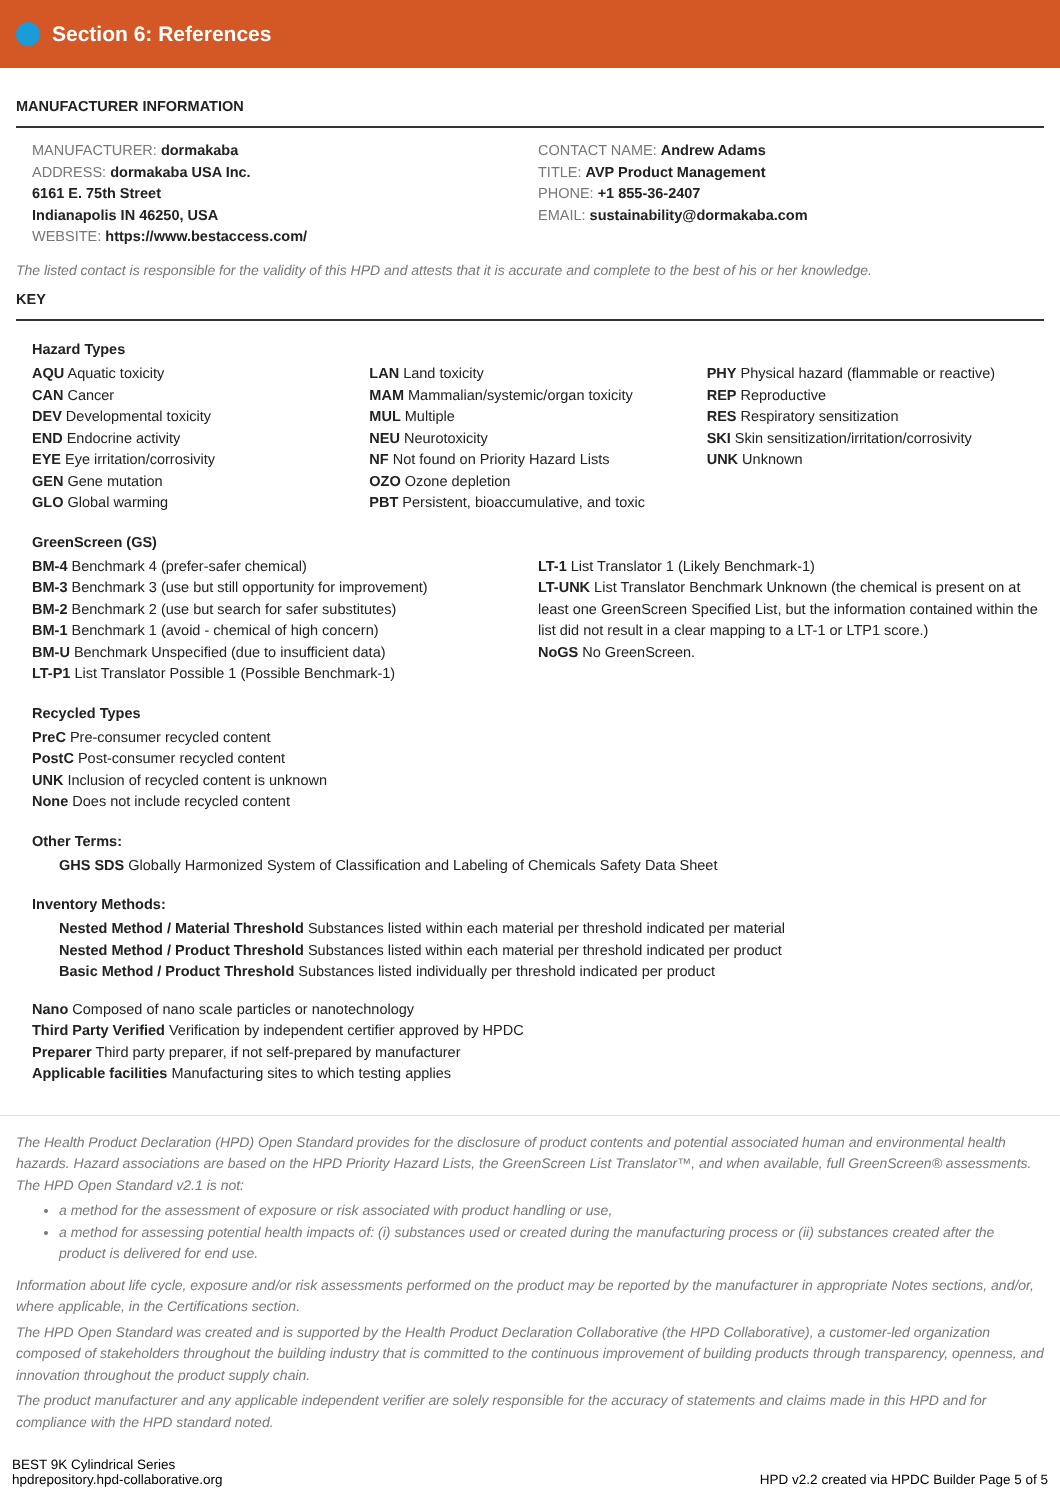Section 6: References
MANUFACTURER INFORMATION
MANUFACTURER: dormakaba
ADDRESS: dormakaba USA Inc.
6161 E. 75th Street
Indianapolis IN 46250, USA
WEBSITE: https://www.bestaccess.com/
CONTACT NAME: Andrew Adams
TITLE: AVP Product Management
PHONE: +1 855-36-2407
EMAIL: sustainability@dormakaba.com
The listed contact is responsible for the validity of this HPD and attests that it is accurate and complete to the best of his or her knowledge.
KEY
Hazard Types
AQU Aquatic toxicity
CAN Cancer
DEV Developmental toxicity
END Endocrine activity
EYE Eye irritation/corrosivity
GEN Gene mutation
GLO Global warming
LAN Land toxicity
MAM Mammalian/systemic/organ toxicity
MUL Multiple
NEU Neurotoxicity
NF Not found on Priority Hazard Lists
OZO Ozone depletion
PBT Persistent, bioaccumulative, and toxic
PHY Physical hazard (flammable or reactive)
REP Reproductive
RES Respiratory sensitization
SKI Skin sensitization/irritation/corrosivity
UNK Unknown
GreenScreen (GS)
BM-4 Benchmark 4 (prefer-safer chemical)
BM-3 Benchmark 3 (use but still opportunity for improvement)
BM-2 Benchmark 2 (use but search for safer substitutes)
BM-1 Benchmark 1 (avoid - chemical of high concern)
BM-U Benchmark Unspecified (due to insufficient data)
LT-P1 List Translator Possible 1 (Possible Benchmark-1)
LT-1 List Translator 1 (Likely Benchmark-1)
LT-UNK List Translator Benchmark Unknown (the chemical is present on at least one GreenScreen Specified List, but the information contained within the list did not result in a clear mapping to a LT-1 or LTP1 score.)
NoGS No GreenScreen.
Recycled Types
PreC Pre-consumer recycled content
PostC Post-consumer recycled content
UNK Inclusion of recycled content is unknown
None Does not include recycled content
Other Terms:
GHS SDS Globally Harmonized System of Classification and Labeling of Chemicals Safety Data Sheet
Inventory Methods:
Nested Method / Material Threshold Substances listed within each material per threshold indicated per material
Nested Method / Product Threshold Substances listed within each material per threshold indicated per product
Basic Method / Product Threshold Substances listed individually per threshold indicated per product
Nano Composed of nano scale particles or nanotechnology
Third Party Verified Verification by independent certifier approved by HPDC
Preparer Third party preparer, if not self-prepared by manufacturer
Applicable facilities Manufacturing sites to which testing applies
The Health Product Declaration (HPD) Open Standard provides for the disclosure of product contents and potential associated human and environmental health hazards. Hazard associations are based on the HPD Priority Hazard Lists, the GreenScreen List Translator™, and when available, full GreenScreen® assessments. The HPD Open Standard v2.1 is not:
a method for the assessment of exposure or risk associated with product handling or use,
a method for assessing potential health impacts of: (i) substances used or created during the manufacturing process or (ii) substances created after the product is delivered for end use.
Information about life cycle, exposure and/or risk assessments performed on the product may be reported by the manufacturer in appropriate Notes sections, and/or, where applicable, in the Certifications section.
The HPD Open Standard was created and is supported by the Health Product Declaration Collaborative (the HPD Collaborative), a customer-led organization composed of stakeholders throughout the building industry that is committed to the continuous improvement of building products through transparency, openness, and innovation throughout the product supply chain.
The product manufacturer and any applicable independent verifier are solely responsible for the accuracy of statements and claims made in this HPD and for compliance with the HPD standard noted.
BEST 9K Cylindrical Series
hpdrepository.hpd-collaborative.org
HPD v2.2 created via HPDC Builder Page 5 of 5